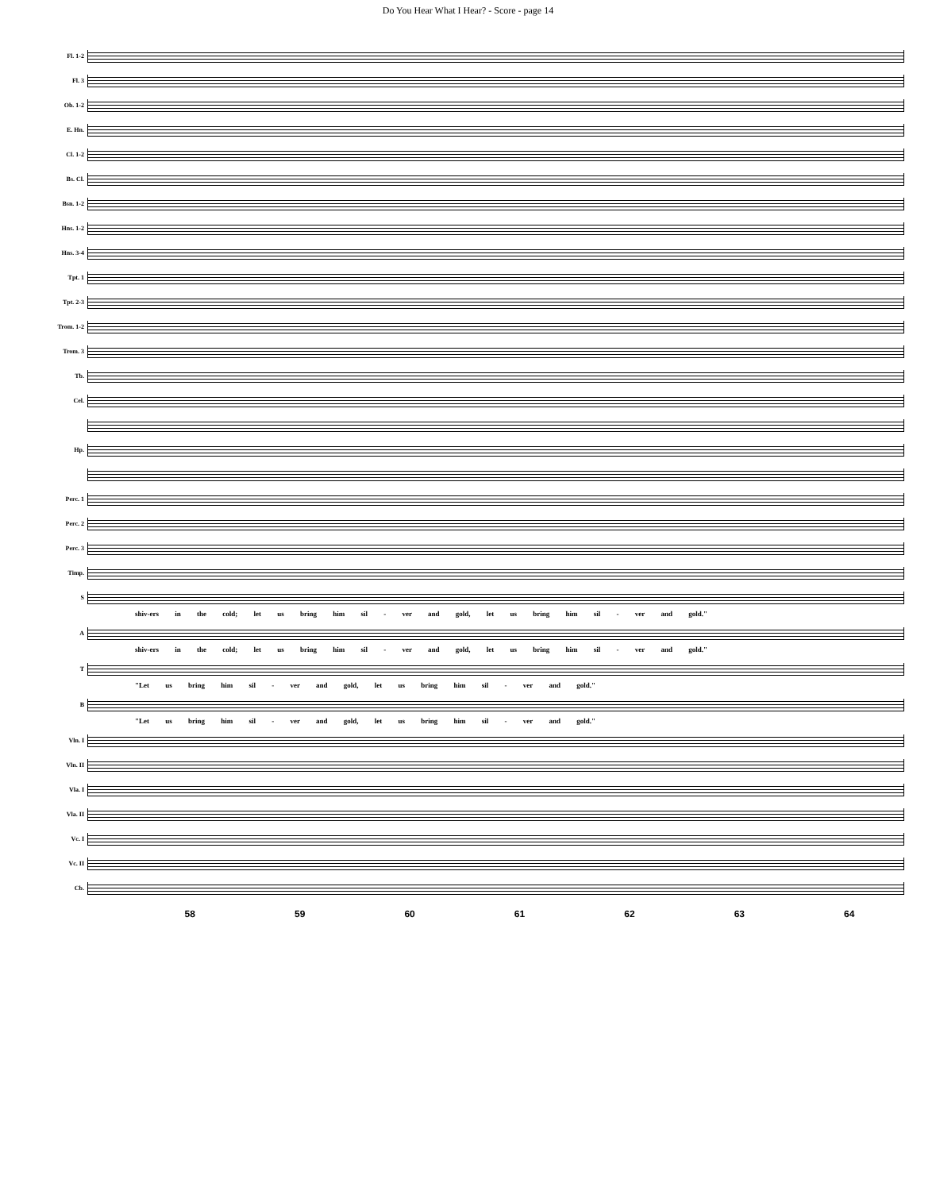Do You Hear What I Hear? - Score - page 14
Fl. 1-2
Fl. 3
Ob. 1-2
E. Hn.
Cl. 1-2
Bs. Cl.
Bsn. 1-2
Hns. 1-2
Hns. 3-4
Tpt. 1
Tpt. 2-3
Trom. 1-2
Trom. 3
Tb.
Cel.
Hp.
Perc. 1
Perc. 2
Perc. 3
Timp.
S
shiv-ers in the cold; let us bring him sil - ver and gold, let us bring him sil - ver and gold."
A
shiv-ers in the cold; let us bring him sil - ver and gold, let us bring him sil - ver and gold."
T
"Let us bring him sil - ver and gold, let us bring him sil - ver and gold."
B
"Let us bring him sil - ver and gold, let us bring him sil - ver and gold."
Vln. I
Vln. II
Vla. I
Vla. II
Vc. I
Vc. II
Cb.
58 59 60 61 62 63 64